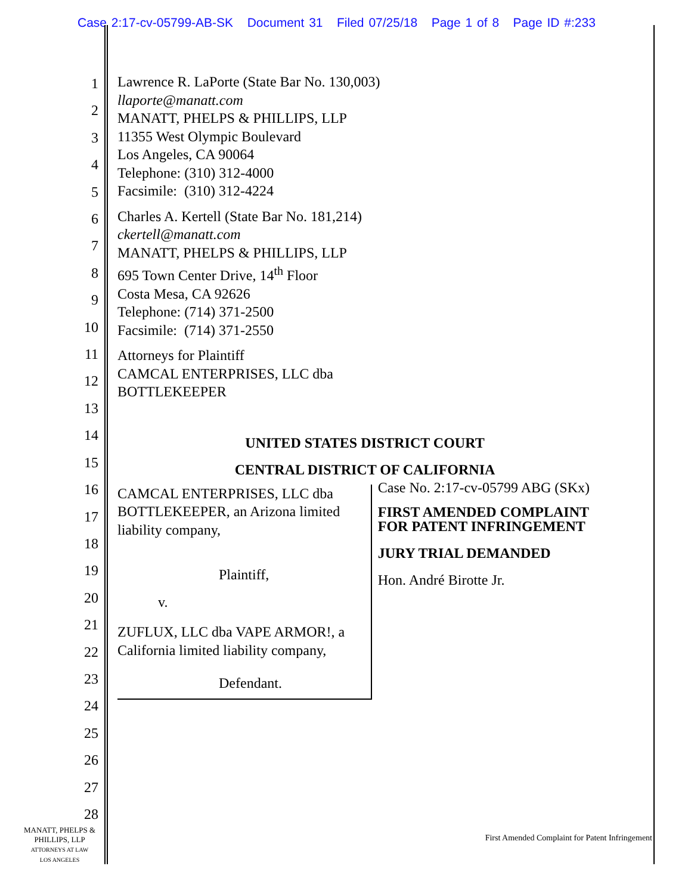Case 2:17-cv-05799-AB-SK Document 31 Filed 07/25/18 Page 1 of 8 Page ID #:233
1
2
3
4
5
6
7
8
9
10
11
12
13
14
15
16
17
18
19
20
21
22
23
24
25
26
27
28
Lawrence R. LaPorte (State Bar No. 130,003)
llaporte@manatt.com
MANATT, PHELPS & PHILLIPS, LLP
11355 West Olympic Boulevard
Los Angeles, CA 90064
Telephone: (310) 312-4000
Facsimile: (310) 312-4224
Charles A. Kertell (State Bar No. 181,214)
ckertell@manatt.com
MANATT, PHELPS & PHILLIPS, LLP
695 Town Center Drive, 14<sup>th</sup> Floor
Costa Mesa, CA 92626
Telephone: (714) 371-2500
Facsimile: (714) 371-2550
Attorneys for Plaintiff
CAMCAL ENTERPRISES, LLC dba
BOTTLEKEEPER
UNITED STATES DISTRICT COURT
CENTRAL DISTRICT OF CALIFORNIA
CAMCAL ENTERPRISES, LLC dba BOTTLEKEEPER, an Arizona limited liability company,
Plaintiff,
v.
ZUFLUX, LLC dba VAPE ARMOR!, a California limited liability company,
Defendant.
Case No. 2:17-cv-05799 ABG (SKx)
FIRST AMENDED COMPLAINT FOR PATENT INFRINGEMENT
JURY TRIAL DEMANDED
Hon. André Birotte Jr.
MANATT, PHELPS &
PHILLIPS, LLP
ATTORNEYS AT LAW
LOS ANGELES
First Amended Complaint for Patent Infringement